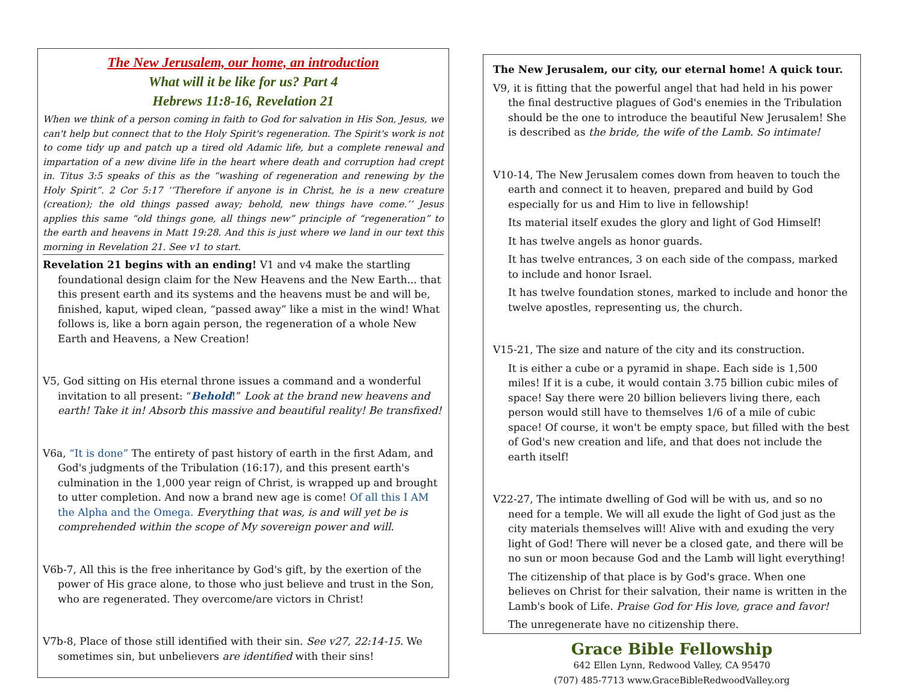The New Jerusalem, our home, an introduction
What will it be like for us? Part 4
Hebrews 11:8-16, Revelation 21
When we think of a person coming in faith to God for salvation in His Son, Jesus, we can't help but connect that to the Holy Spirit's regeneration. The Spirit's work is not to come tidy up and patch up a tired old Adamic life, but a complete renewal and impartation of a new divine life in the heart where death and corruption had crept in. Titus 3:5 speaks of this as the “washing of regeneration and renewing by the Holy Spirit”. 2 Cor 5:17 ‘‘Therefore if anyone is in Christ, he is a new creature (creation); the old things passed away; behold, new things have come.’’ Jesus applies this same “old things gone, all things new” principle of “regeneration” to the earth and heavens in Matt 19:28. And this is just where we land in our text this morning in Revelation 21. See v1 to start.
Revelation 21 begins with an ending! V1 and v4 make the startling foundational design claim for the New Heavens and the New Earth... that this present earth and its systems and the heavens must be and will be, finished, kaput, wiped clean, “passed away” like a mist in the wind! What follows is, like a born again person, the regeneration of a whole New Earth and Heavens, a New Creation!
V5, God sitting on His eternal throne issues a command and a wonderful invitation to all present: “Behold!” Look at the brand new heavens and earth! Take it in! Absorb this massive and beautiful reality! Be transfixed!
V6a, “It is done” The entirety of past history of earth in the first Adam, and God's judgments of the Tribulation (16:17), and this present earth's culmination in the 1,000 year reign of Christ, is wrapped up and brought to utter completion. And now a brand new age is come! Of all this I AM the Alpha and the Omega. Everything that was, is and will yet be is comprehended within the scope of My sovereign power and will.
V6b-7, All this is the free inheritance by God's gift, by the exertion of the power of His grace alone, to those who just believe and trust in the Son, who are regenerated. They overcome/are victors in Christ!
V7b-8, Place of those still identified with their sin. See v27, 22:14-15. We sometimes sin, but unbelievers are identified with their sins!
The New Jerusalem, our city, our eternal home! A quick tour.
V9, it is fitting that the powerful angel that had held in his power the final destructive plagues of God's enemies in the Tribulation should be the one to introduce the beautiful New Jerusalem! She is described as the bride, the wife of the Lamb. So intimate!
V10-14, The New Jerusalem comes down from heaven to touch the earth and connect it to heaven, prepared and build by God especially for us and Him to live in fellowship!
Its material itself exudes the glory and light of God Himself!
It has twelve angels as honor guards.
It has twelve entrances, 3 on each side of the compass, marked to include and honor Israel.
It has twelve foundation stones, marked to include and honor the twelve apostles, representing us, the church.
V15-21, The size and nature of the city and its construction.
It is either a cube or a pyramid in shape. Each side is 1,500 miles! If it is a cube, it would contain 3.75 billion cubic miles of space! Say there were 20 billion believers living there, each person would still have to themselves 1/6 of a mile of cubic space! Of course, it won't be empty space, but filled with the best of God's new creation and life, and that does not include the earth itself!
V22-27, The intimate dwelling of God will be with us, and so no need for a temple. We will all exude the light of God just as the city materials themselves will! Alive with and exuding the very light of God! There will never be a closed gate, and there will be no sun or moon because God and the Lamb will light everything!
The citizenship of that place is by God's grace. When one believes on Christ for their salvation, their name is written in the Lamb's book of Life. Praise God for His love, grace and favor!
The unregenerate have no citizenship there.
Grace Bible Fellowship
642 Ellen Lynn, Redwood Valley, CA 95470
(707) 485-7713 www.GraceBibleRedwoodValley.org